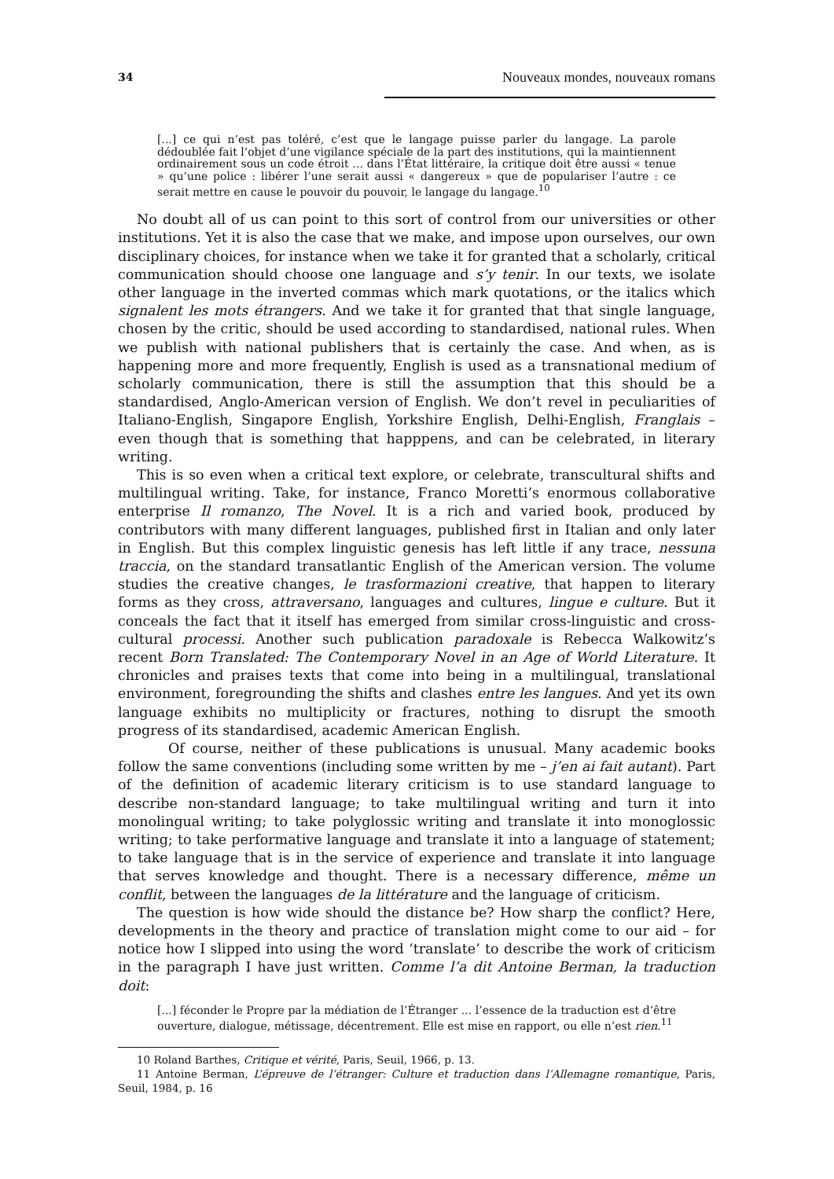34 Nouveaux mondes, nouveaux romans
[...] ce qui n’est pas toléré, c’est que le langage puisse parler du langage. La parole dédoublée fait l’objet d’une vigilance spéciale de la part des institutions, qui la maintiennent ordinairement sous un code étroit ... dans l’État littéraire, la critique doit être aussi « tenue » qu’une police : libérer l’une serait aussi « dangereux » que de populariser l’autre : ce serait mettre en cause le pouvoir du pouvoir, le langage du langage.<sup>10</sup>
No doubt all of us can point to this sort of control from our universities or other institutions. Yet it is also the case that we make, and impose upon ourselves, our own disciplinary choices, for instance when we take it for granted that a scholarly, critical communication should choose one language and s’y tenir. In our texts, we isolate other language in the inverted commas which mark quotations, or the italics which signalent les mots étrangers. And we take it for granted that that single language, chosen by the critic, should be used according to standardised, national rules. When we publish with national publishers that is certainly the case. And when, as is happening more and more frequently, English is used as a transnational medium of scholarly communication, there is still the assumption that this should be a standardised, Anglo-American version of English. We don’t revel in peculiarities of Italiano-English, Singapore English, Yorkshire English, Delhi-English, Franglais – even though that is something that happpens, and can be celebrated, in literary writing.
This is so even when a critical text explore, or celebrate, transcultural shifts and multilingual writing. Take, for instance, Franco Moretti’s enormous collaborative enterprise Il romanzo, The Novel. It is a rich and varied book, produced by contributors with many different languages, published first in Italian and only later in English. But this complex linguistic genesis has left little if any trace, nessuna traccia, on the standard transatlantic English of the American version. The volume studies the creative changes, le trasformazioni creative, that happen to literary forms as they cross, attraversano, languages and cultures, lingue e culture. But it conceals the fact that it itself has emerged from similar cross-linguistic and cross-cultural processi. Another such publication paradoxale is Rebecca Walkowitz’s recent Born Translated: The Contemporary Novel in an Age of World Literature. It chronicles and praises texts that come into being in a multilingual, translational environment, foregrounding the shifts and clashes entre les langues. And yet its own language exhibits no multiplicity or fractures, nothing to disrupt the smooth progress of its standardised, academic American English.
Of course, neither of these publications is unusual. Many academic books follow the same conventions (including some written by me – j’en ai fait autant). Part of the definition of academic literary criticism is to use standard language to describe non-standard language; to take multilingual writing and turn it into monolingual writing; to take polyglossic writing and translate it into monoglossic writing; to take performative language and translate it into a language of statement; to take language that is in the service of experience and translate it into language that serves knowledge and thought. There is a necessary difference, même un conflit, between the languages de la littérature and the language of criticism.
The question is how wide should the distance be? How sharp the conflict? Here, developments in the theory and practice of translation might come to our aid – for notice how I slipped into using the word ‘translate’ to describe the work of criticism in the paragraph I have just written. Comme l’a dit Antoine Berman, la traduction doit:
[...] féconder le Propre par la médiation de l’Étranger ... l’essence de la traduction est d’être ouverture, dialogue, métissage, décentrement. Elle est mise en rapport, ou elle n’est rien.<sup>11</sup>
10 Roland Barthes, Critique et vérité, Paris, Seuil, 1966, p. 13.
11 Antoine Berman, L’épreuve de l’étranger: Culture et traduction dans l’Allemagne romantique, Paris, Seuil, 1984, p. 16